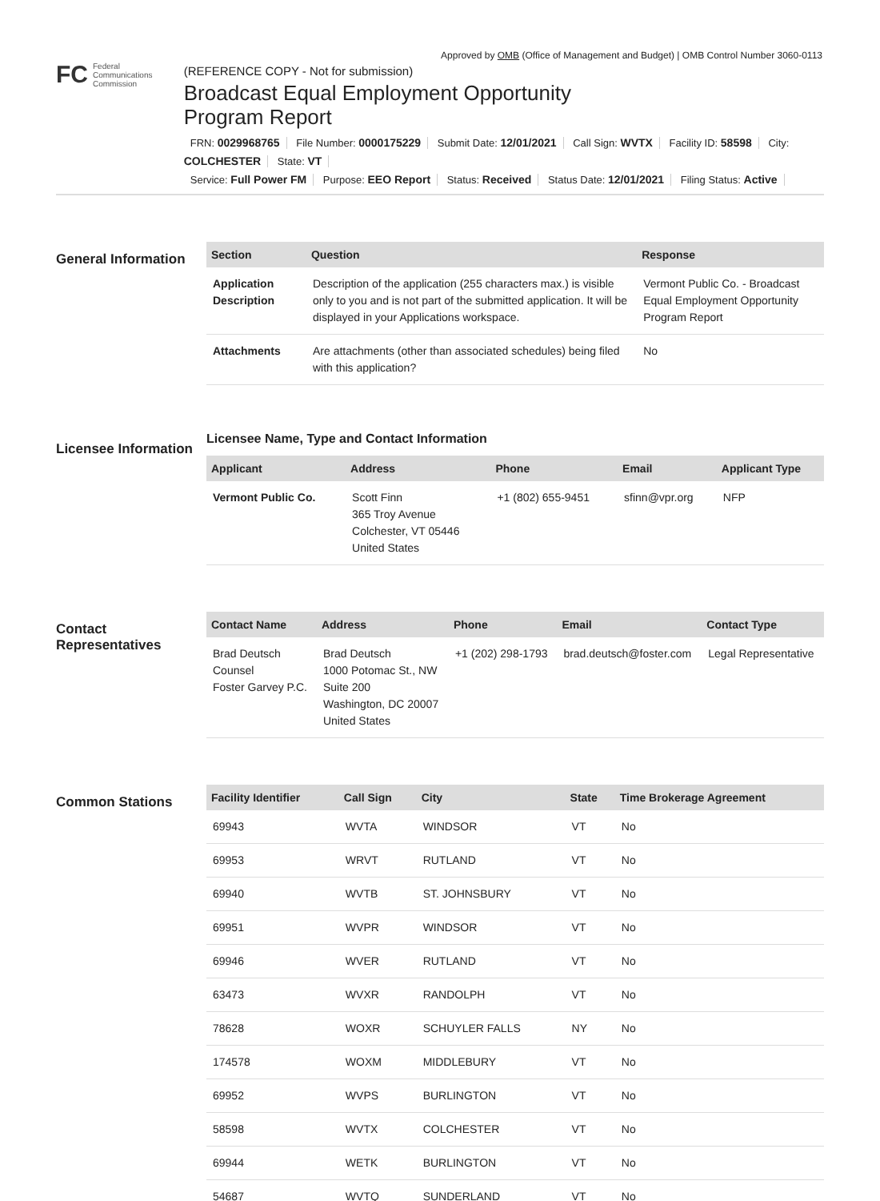Approved by OMB (Office of Management and Budget) | OMB Control Number 3060-0113
FC Federal
Communications
Commission
(REFERENCE COPY - Not for submission)
Broadcast Equal Employment Opportunity
Program Report
FRN: 0029968765 File Number: 0000175229 Submit Date: 12/01/2021 Call Sign: WVTX Facility ID: 58598 City: COLCHESTER State: VT
Service: Full Power FM Purpose: EEO Report Status: Received Status Date: 12/01/2021 Filing Status: Active
General Information
| Section | Question | Response |
| --- | --- | --- |
| Application Description | Description of the application (255 characters max.) is visible only to you and is not part of the submitted application. It will be displayed in your Applications workspace. | Vermont Public Co. - Broadcast Equal Employment Opportunity Program Report |
| Attachments | Are attachments (other than associated schedules) being filed with this application? | No |
Licensee Information
Licensee Name, Type and Contact Information
| Applicant | Address | Phone | Email | Applicant Type |
| --- | --- | --- | --- | --- |
| Vermont Public Co. | Scott Finn 365 Troy Avenue Colchester, VT 05446 United States | +1 (802) 655-9451 | sfinn@vpr.org | NFP |
Contact Representatives
| Contact Name | Address | Phone | Email | Contact Type |
| --- | --- | --- | --- | --- |
| Brad Deutsch Counsel Foster Garvey P.C. | Brad Deutsch 1000 Potomac St., NW Suite 200 Washington, DC 20007 United States | +1 (202) 298-1793 | brad.deutsch@foster.com | Legal Representative |
Common Stations
| Facility Identifier | Call Sign | City | State | Time Brokerage Agreement |
| --- | --- | --- | --- | --- |
| 69943 | WVTA | WINDSOR | VT | No |
| 69953 | WRVT | RUTLAND | VT | No |
| 69940 | WVTB | ST. JOHNSBURY | VT | No |
| 69951 | WVPR | WINDSOR | VT | No |
| 69946 | WVER | RUTLAND | VT | No |
| 63473 | WVXR | RANDOLPH | VT | No |
| 78628 | WOXR | SCHUYLER FALLS | NY | No |
| 174578 | WOXM | MIDDLEBURY | VT | No |
| 69952 | WVPS | BURLINGTON | VT | No |
| 58598 | WVTX | COLCHESTER | VT | No |
| 69944 | WETK | BURLINGTON | VT | No |
| 54687 | WVTQ | SUNDERLAND | VT | No |